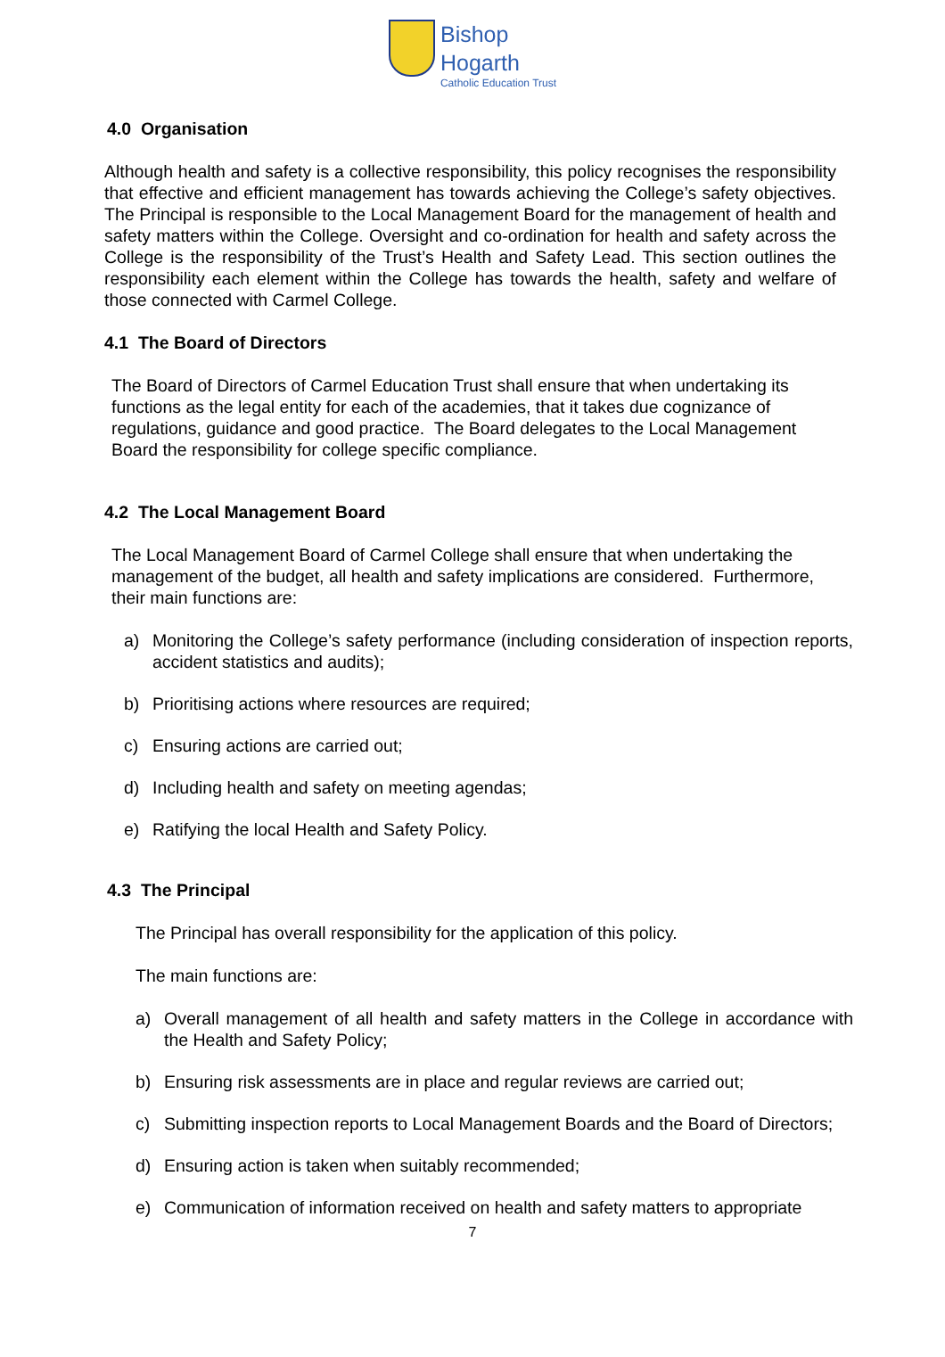Bishop
Hogarth
Catholic Education Trust
4.0 Organisation
Although health and safety is a collective responsibility, this policy recognises the responsibility that effective and efficient management has towards achieving the College’s safety objectives. The Principal is responsible to the Local Management Board for the management of health and safety matters within the College. Oversight and co-ordination for health and safety across the College is the responsibility of the Trust’s Health and Safety Lead. This section outlines the responsibility each element within the College has towards the health, safety and welfare of those connected with Carmel College.
4.1 The Board of Directors
The Board of Directors of Carmel Education Trust shall ensure that when undertaking its functions as the legal entity for each of the academies, that it takes due cognizance of regulations, guidance and good practice. The Board delegates to the Local Management Board the responsibility for college specific compliance.
4.2 The Local Management Board
The Local Management Board of Carmel College shall ensure that when undertaking the management of the budget, all health and safety implications are considered. Furthermore, their main functions are:
a) Monitoring the College’s safety performance (including consideration of inspection reports, accident statistics and audits);
b) Prioritising actions where resources are required;
c) Ensuring actions are carried out;
d) Including health and safety on meeting agendas;
e) Ratifying the local Health and Safety Policy.
4.3 The Principal
The Principal has overall responsibility for the application of this policy.
The main functions are:
a) Overall management of all health and safety matters in the College in accordance with the Health and Safety Policy;
b) Ensuring risk assessments are in place and regular reviews are carried out;
c) Submitting inspection reports to Local Management Boards and the Board of Directors;
d) Ensuring action is taken when suitably recommended;
e) Communication of information received on health and safety matters to appropriate
7